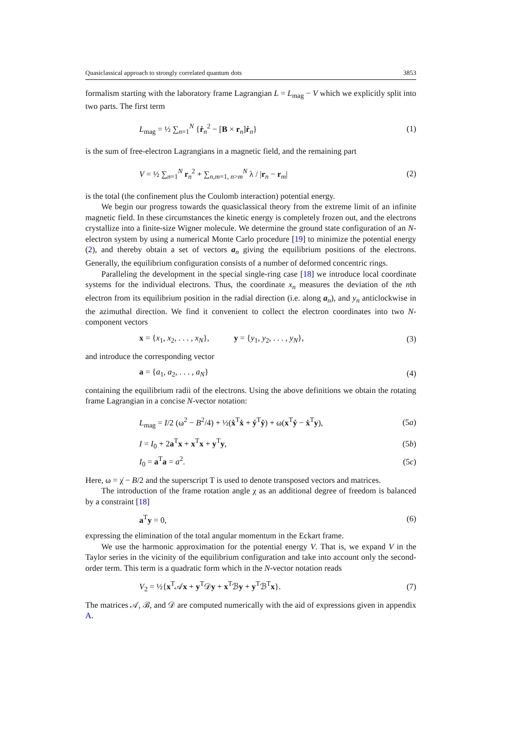Quasiclassical approach to strongly correlated quantum dots 3853
formalism starting with the laboratory frame Lagrangian L = L<sub>mag</sub> − V which we explicitly split into two parts. The first term
L<sub>mag</sub> = ½ ∑<sub>n=1</sub><sup>N</sup> {ṙ<sub>n</sub><sup>2</sup> − [B × r<sub>n</sub>]ṙ<sub>n</sub>} (1)
is the sum of free-electron Lagrangians in a magnetic field, and the remaining part
V = ½ ∑<sub>n=1</sub><sup>N</sup> r<sub>n</sub><sup>2</sup> + ∑<sub>n,m=1, n>m</sub><sup>N</sup> λ / |r<sub>n</sub> − r<sub>m</sub>| (2)
is the total (the confinement plus the Coulomb interaction) potential energy.
We begin our progress towards the quasiclassical theory from the extreme limit of an infinite magnetic field. In these circumstances the kinetic energy is completely frozen out, and the electrons crystallize into a finite-size Wigner molecule. We determine the ground state configuration of an N-electron system by using a numerical Monte Carlo procedure [19] to minimize the potential energy (2), and thereby obtain a set of vectors a<sub>n</sub> giving the equilibrium positions of the electrons. Generally, the equilibrium configuration consists of a number of deformed concentric rings.
Paralleling the development in the special single-ring case [18] we introduce local coordinate systems for the individual electrons. Thus, the coordinate x<sub>n</sub> measures the deviation of the nth electron from its equilibrium position in the radial direction (i.e. along a<sub>n</sub>), and y<sub>n</sub> anticlockwise in the azimuthal direction. We find it convenient to collect the electron coordinates into two N-component vectors
x = {x<sub>1</sub>, x<sub>2</sub>, . . . , x<sub>N</sub>}, y = {y<sub>1</sub>, y<sub>2</sub>, . . . , y<sub>N</sub>}, (3)
and introduce the corresponding vector
a = {a<sub>1</sub>, a<sub>2</sub>, . . . , a<sub>N</sub>} (4)
containing the equilibrium radii of the electrons. Using the above definitions we obtain the rotating frame Lagrangian in a concise N-vector notation:
L<sub>mag</sub> = I/2 (ω<sup>2</sup> − B<sup>2</sup>/4) + ½(ẋ<sup>T</sup>ẋ + ẏ<sup>T</sup>ẏ) + ω(x<sup>T</sup>ẏ − ẋ<sup>T</sup>y), (5a)
I = I<sub>0</sub> + 2a<sup>T</sup>x + x<sup>T</sup>x + y<sup>T</sup>y, (5b)
I<sub>0</sub> = a<sup>T</sup>a = a<sup>2</sup>. (5c)
Here, ω = χ̇ − B/2 and the superscript T is used to denote transposed vectors and matrices.
The introduction of the frame rotation angle χ as an additional degree of freedom is balanced by a constraint [18]
a<sup>T</sup>y = 0, (6)
expressing the elimination of the total angular momentum in the Eckart frame.
We use the harmonic approximation for the potential energy V. That is, we expand V in the Taylor series in the vicinity of the equilibrium configuration and take into account only the second-order term. This term is a quadratic form which in the N-vector notation reads
V<sub>2</sub> = ½{x<sup>T</sup>𝒜x + y<sup>T</sup>𝒟y + x<sup>T</sup>ℬy + y<sup>T</sup>ℬ<sup>T</sup>x}. (7)
The matrices 𝒜, ℬ, and 𝒟 are computed numerically with the aid of expressions given in appendix A.